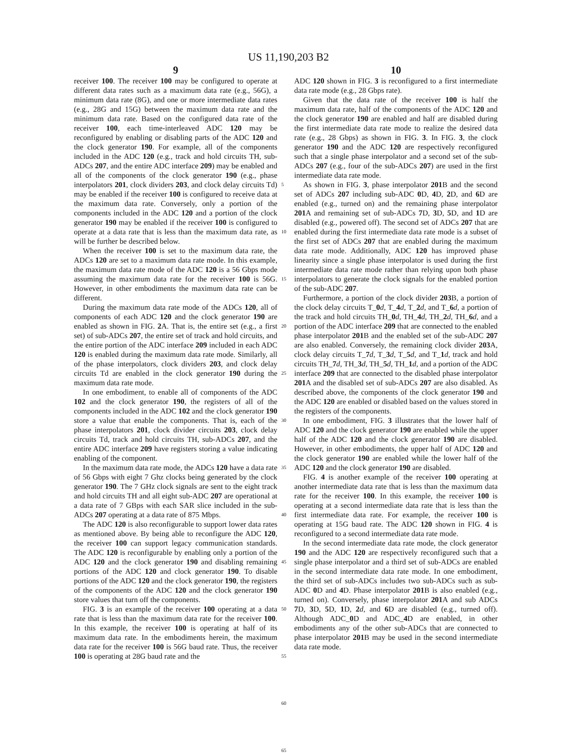US 11,190,203 B2
9
receiver 100. The receiver 100 may be configured to operate at different data rates such as a maximum data rate (e.g., 56G), a minimum data rate (8G), and one or more intermediate data rates (e.g., 28G and 15G) between the maximum data rate and the minimum data rate. Based on the configured data rate of the receiver 100, each time-interleaved ADC 120 may be reconfigured by enabling or disabling parts of the ADC 120 and the clock generator 190. For example, all of the components included in the ADC 120 (e.g., track and hold circuits TH, sub-ADCs 207, and the entire ADC interface 209) may be enabled and all of the components of the clock generator 190 (e.g., phase interpolators 201, clock dividers 203, and clock delay circuits Td) may be enabled if the receiver 100 is configured to receive data at the maximum data rate. Conversely, only a portion of the components included in the ADC 120 and a portion of the clock generator 190 may be enabled if the receiver 100 is configured to operate at a data rate that is less than the maximum data rate, as will be further be described below.
When the receiver 100 is set to the maximum data rate, the ADCs 120 are set to a maximum data rate mode. In this example, the maximum data rate mode of the ADC 120 is a 56 Gbps mode assuming the maximum data rate for the receiver 100 is 56G. However, in other embodiments the maximum data rate can be different.
During the maximum data rate mode of the ADCs 120, all of components of each ADC 120 and the clock generator 190 are enabled as shown in FIG. 2 A. That is, the entire set (e.g., a first set) of sub-ADCs 207, the entire set of track and hold circuits, and the entire portion of the ADC interface 209 included in each ADC 120 is enabled during the maximum data rate mode. Similarly, all of the phase interpolators, clock dividers 203, and clock delay circuits Td are enabled in the clock generator 190 during the maximum data rate mode.
In one embodiment, to enable all of components of the ADC 102 and the clock generator 190, the registers of all of the components included in the ADC 102 and the clock generator 190 store a value that enable the components. That is, each of the phase interpolators 201, clock divider circuits 203, clock delay circuits Td, track and hold circuits TH, sub-ADCs 207, and the entire ADC interface 209 have registers storing a value indicating enabling of the component.
In the maximum data rate mode, the ADCs 120 have a data rate of 56 Gbps with eight 7 Ghz clocks being generated by the clock generator 190. The 7 GHz clock signals are sent to the eight track and hold circuits TH and all eight sub-ADC 207 are operational at a data rate of 7 GBps with each SAR slice included in the sub-ADCs 207 operating at a data rate of 875 Mbps.
The ADC 120 is also reconfigurable to support lower data rates as mentioned above. By being able to reconfigure the ADC 120, the receiver 100 can support legacy communication standards. The ADC 120 is reconfigurable by enabling only a portion of the ADC 120 and the clock generator 190 and disabling remaining portions of the ADC 120 and clock generator 190. To disable portions of the ADC 120 and the clock generator 190, the registers of the components of the ADC 120 and the clock generator 190 store values that turn off the components.
FIG. 3 is an example of the receiver 100 operating at a data rate that is less than the maximum data rate for the receiver 100. In this example, the receiver 100 is operating at half of its maximum data rate. In the embodiments herein, the maximum data rate for the receiver 100 is 56G baud rate. Thus, the receiver 100 is operating at 28G baud rate and the
5
10
15
20
25
30
35
40
45
50
55
60
65
10
ADC 120 shown in FIG. 3 is reconfigured to a first intermediate data rate mode (e.g., 28 Gbps rate).
Given that the data rate of the receiver 100 is half the maximum data rate, half of the components of the ADC 120 and the clock generator 190 are enabled and half are disabled during the first intermediate data rate mode to realize the desired data rate (e.g., 28 Gbps) as shown in FIG. 3. In FIG. 3, the clock generator 190 and the ADC 120 are respectively reconfigured such that a single phase interpolator and a second set of the sub-ADCs 207 (e.g., four of the sub-ADCs 207) are used in the first intermediate data rate mode.
As shown in FIG. 3, phase interpolator 201 B and the second set of ADCs 207 including sub-ADC 0 D, 4 D, 2 D, and 6 D are enabled (e.g., turned on) and the remaining phase interpolator 201 A and remaining set of sub-ADCs 7 D, 3 D, 5 D, and 1 D are disabled (e.g., powered off). The second set of ADCs 207 that are enabled during the first intermediate data rate mode is a subset of the first set of ADCs 207 that are enabled during the maximum data rate mode. Additionally, ADC 120 has improved phase linearity since a single phase interpolator is used during the first intermediate data rate mode rather than relying upon both phase interpolators to generate the clock signals for the enabled portion of the sub-ADC 207.
Furthermore, a portion of the clock divider 203 B, a portion of the clock delay circuits T_0 d, T_4 d, T_2 d, and T_6 d, a portion of the track and hold circuits TH_0 d, TH_4 d, TH_2 d, TH_6 d, and a portion of the ADC interface 209 that are connected to the enabled phase interpolator 201 B and the enabled set of the sub-ADC 207 are also enabled. Conversely, the remaining clock divider 203 A, clock delay circuits T_7 d, T_3 d, T_5 d, and T_1 d, track and hold circuits TH_7 d, TH_3 d, TH_5 d, TH_1 d, and a portion of the ADC interface 209 that are connected to the disabled phase interpolator 201 A and the disabled set of sub-ADCs 207 are also disabled. As described above, the components of the clock generator 190 and the ADC 120 are enabled or disabled based on the values stored in the registers of the components.
In one embodiment, FIG. 3 illustrates that the lower half of ADC 120 and the clock generator 190 are enabled while the upper half of the ADC 120 and the clock generator 190 are disabled. However, in other embodiments, the upper half of ADC 120 and the clock generator 190 are enabled while the lower half of the ADC 120 and the clock generator 190 are disabled.
FIG. 4 is another example of the receiver 100 operating at another intermediate data rate that is less than the maximum data rate for the receiver 100. In this example, the receiver 100 is operating at a second intermediate data rate that is less than the first intermediate data rate. For example, the receiver 100 is operating at 15G baud rate. The ADC 120 shown in FIG. 4 is reconfigured to a second intermediate data rate mode.
In the second intermediate data rate mode, the clock generator 190 and the ADC 120 are respectively reconfigured such that a single phase interpolator and a third set of sub-ADCs are enabled in the second intermediate data rate mode. In one embodiment, the third set of sub-ADCs includes two sub-ADCs such as sub-ADC 0 D and 4 D. Phase interpolator 201 B is also enabled (e.g., turned on). Conversely, phase interpolator 201 A and sub ADCs 7 D, 3 D, 5 D, 1 D, 2 d, and 6 D are disabled (e.g., turned off). Although ADC_0 D and ADC_4 D are enabled, in other embodiments any of the other sub-ADCs that are connected to phase interpolator 201 B may be used in the second intermediate data rate mode.